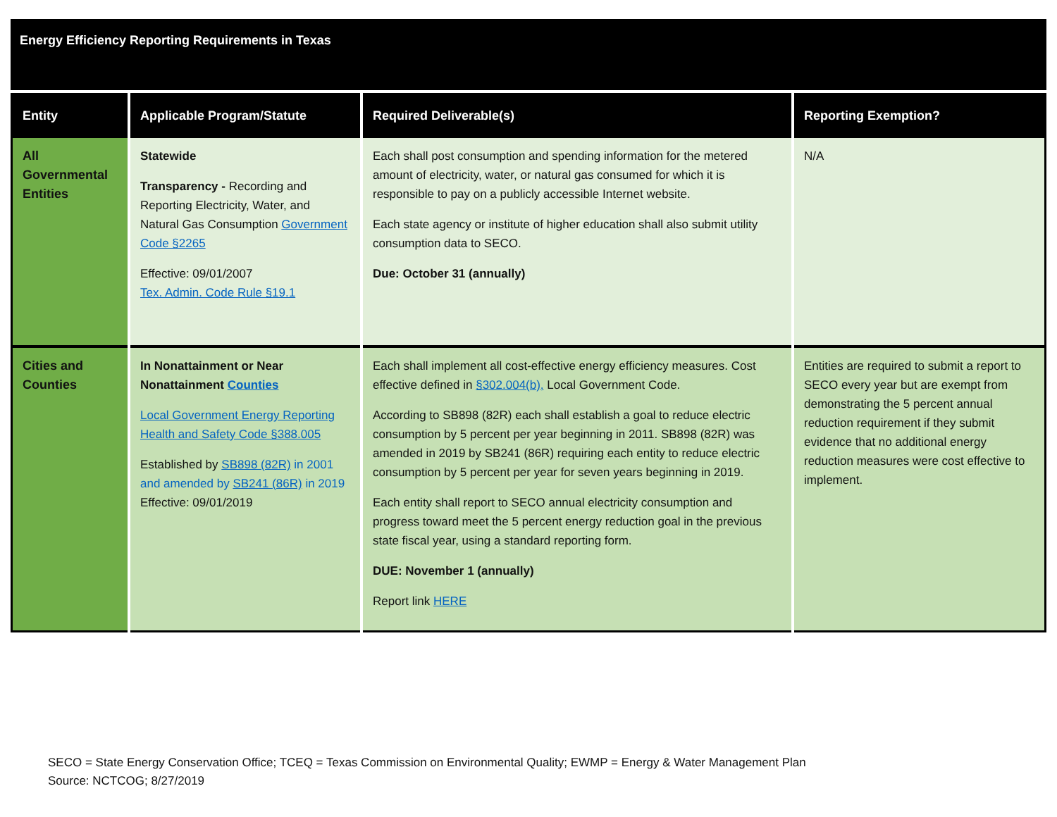| Energy Efficiency Reporting Requirements in Texas | | | |
| Entity | Applicable Program/Statute | Required Deliverable(s) | Reporting Exemption? |
| All Governmental Entities | Statewide Transparency - Recording and Reporting Electricity, Water, and Natural Gas Consumption Government Code §2265 Effective: 09/01/2007 Tex. Admin. Code Rule §19.1 | Each shall post consumption and spending information for the metered amount of electricity, water, or natural gas consumed for which it is responsible to pay on a publicly accessible Internet website. Each state agency or institute of higher education shall also submit utility consumption data to SECO. Due: October 31 (annually) | N/A |
| Cities and Counties | In Nonattainment or Near Nonattainment Counties Local Government Energy Reporting Health and Safety Code §388.005 Established by SB898 (82R) in 2001 and amended by SB241 (86R) in 2019 Effective: 09/01/2019 | Each shall implement all cost-effective energy efficiency measures. Cost effective defined in §302.004(b), Local Government Code. According to SB898 (82R) each shall establish a goal to reduce electric consumption by 5 percent per year beginning in 2011. SB898 (82R) was amended in 2019 by SB241 (86R) requiring each entity to reduce electric consumption by 5 percent per year for seven years beginning in 2019. Each entity shall report to SECO annual electricity consumption and progress toward meet the 5 percent energy reduction goal in the previous state fiscal year, using a standard reporting form. DUE: November 1 (annually) Report link HERE | Entities are required to submit a report to SECO every year but are exempt from demonstrating the 5 percent annual reduction requirement if they submit evidence that no additional energy reduction measures were cost effective to implement. |
SECO = State Energy Conservation Office; TCEQ = Texas Commission on Environmental Quality; EWMP = Energy & Water Management Plan
Source: NCTCOG; 8/27/2019